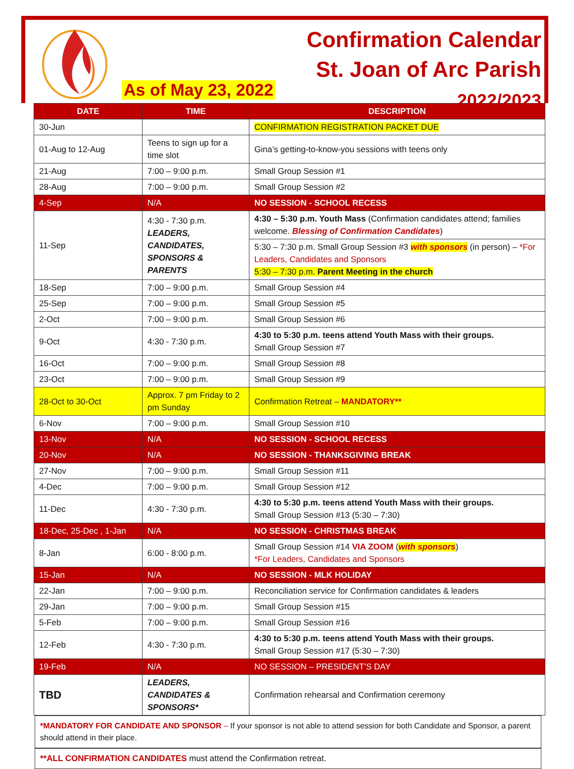Confirmation Calendar
St. Joan of Arc Parish
2022/2023
As of May 23, 2022
| DATE | TIME | DESCRIPTION |
| --- | --- | --- |
| 30-Jun | | CONFIRMATION REGISTRATION PACKET DUE |
| 01-Aug to 12-Aug | Teens to sign up for a time slot | Gina’s getting-to-know-you sessions with teens only |
| 21-Aug | 7:00 – 9:00 p.m. | Small Group Session #1 |
| 28-Aug | 7:00 – 9:00 p.m. | Small Group Session #2 |
| 4-Sep | N/A | NO SESSION - SCHOOL RECESS |
| 11-Sep | 4:30 - 7:30 p.m. LEADERS, CANDIDATES, SPONSORS & PARENTS | 4:30 – 5:30 p.m. Youth Mass (Confirmation candidates attend; families welcome. Blessing of Confirmation Candidates ) |
| | | 5:30 – 7:30 p.m. Small Group Session #3 with sponsors (in person) – *For Leaders, Candidates and Sponsors 5:30 – 7:30 p.m. Parent Meeting in the church |
| 18-Sep | 7:00 – 9:00 p.m. | Small Group Session #4 |
| 25-Sep | 7:00 – 9:00 p.m. | Small Group Session #5 |
| 2-Oct | 7:00 – 9:00 p.m. | Small Group Session #6 |
| 9-Oct | 4:30 - 7:30 p.m. | 4:30 to 5:30 p.m. teens attend Youth Mass with their groups. Small Group Session #7 |
| 16-Oct | 7:00 – 9:00 p.m. | Small Group Session #8 |
| 23-Oct | 7:00 – 9:00 p.m. | Small Group Session #9 |
| 28-Oct to 30-Oct | Approx. 7 pm Friday to 2 pm Sunday | Confirmation Retreat – MANDATORY** |
| 6-Nov | 7:00 – 9:00 p.m. | Small Group Session #10 |
| 13-Nov | N/A | NO SESSION - SCHOOL RECESS |
| 20-Nov | N/A | NO SESSION - THANKSGIVING BREAK |
| 27-Nov | 7:00 – 9:00 p.m. | Small Group Session #11 |
| 4-Dec | 7:00 – 9:00 p.m. | Small Group Session #12 |
| 11-Dec | 4:30 - 7:30 p.m. | 4:30 to 5:30 p.m. teens attend Youth Mass with their groups. Small Group Session #13 (5:30 – 7:30) |
| 18-Dec, 25-Dec , 1-Jan | N/A | NO SESSION - CHRISTMAS BREAK |
| 8-Jan | 6:00 - 8:00 p.m. | Small Group Session #14 VIA ZOOM ( with sponsors ) *For Leaders, Candidates and Sponsors |
| 15-Jan | N/A | NO SESSION - MLK HOLIDAY |
| 22-Jan | 7:00 – 9:00 p.m. | Reconciliation service for Confirmation candidates & leaders |
| 29-Jan | 7:00 – 9:00 p.m. | Small Group Session #15 |
| 5-Feb | 7:00 – 9:00 p.m. | Small Group Session #16 |
| 12-Feb | 4:30 - 7:30 p.m. | 4:30 to 5:30 p.m. teens attend Youth Mass with their groups. Small Group Session #17 (5:30 – 7:30) |
| 19-Feb | N/A | NO SESSION – PRESIDENT’S DAY |
| TBD | LEADERS, CANDIDATES & SPONSORS* | Confirmation rehearsal and Confirmation ceremony |
*MANDATORY FOR CANDIDATE AND SPONSOR – If your sponsor is not able to attend session for both Candidate and Sponsor, a parent should attend in their place.
**ALL CONFIRMATION CANDIDATES must attend the Confirmation retreat.